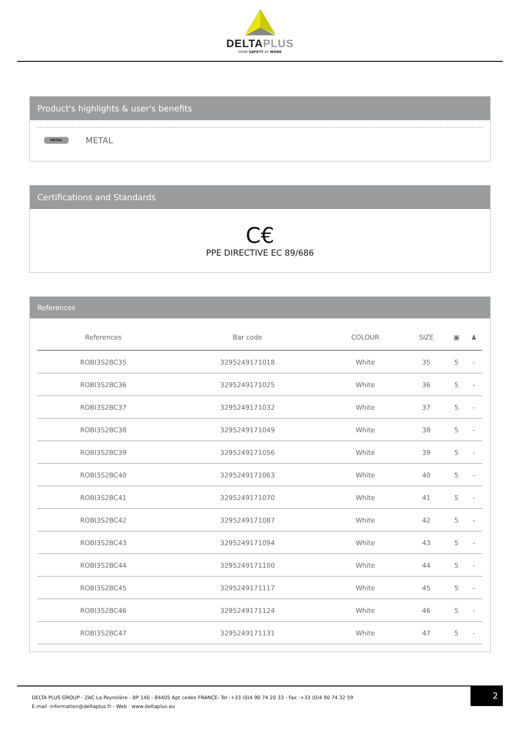DELTAPLUS
YOUR SAFETY AT WORK
Product's highlights & user's benefits
METAL METAL
Certifications and Standards
C€
PPE DIRECTIVE EC 89/686
References
| References | Bar code | COLOUR | SIZE | ▣ | ♟ |
| --- | --- | --- | --- | --- | --- |
| ROBI3S2BC35 | 3295249171018 | White | 35 | 5 | - |
| ROBI3S2BC36 | 3295249171025 | White | 36 | 5 | - |
| ROBI3S2BC37 | 3295249171032 | White | 37 | 5 | - |
| ROBI3S2BC38 | 3295249171049 | White | 38 | 5 | - |
| ROBI3S2BC39 | 3295249171056 | White | 39 | 5 | - |
| ROBI3S2BC40 | 3295249171063 | White | 40 | 5 | - |
| ROBI3S2BC41 | 3295249171070 | White | 41 | 5 | - |
| ROBI3S2BC42 | 3295249171087 | White | 42 | 5 | - |
| ROBI3S2BC43 | 3295249171094 | White | 43 | 5 | - |
| ROBI3S2BC44 | 3295249171100 | White | 44 | 5 | - |
| ROBI3S2BC45 | 3295249171117 | White | 45 | 5 | - |
| ROBI3S2BC46 | 3295249171124 | White | 46 | 5 | - |
| ROBI3S2BC47 | 3295249171131 | White | 47 | 5 | - |
DELTA PLUS GROUP - ZAC La Peyrolière - BP 140 - 84405 Apt cedex FRANCE- Tel :+33 (0)4 90 74 20 33 - Fax :+33 (0)4 90 74 32 59
E.mail :information@deltaplus.fr - Web : www.deltaplus.eu
2